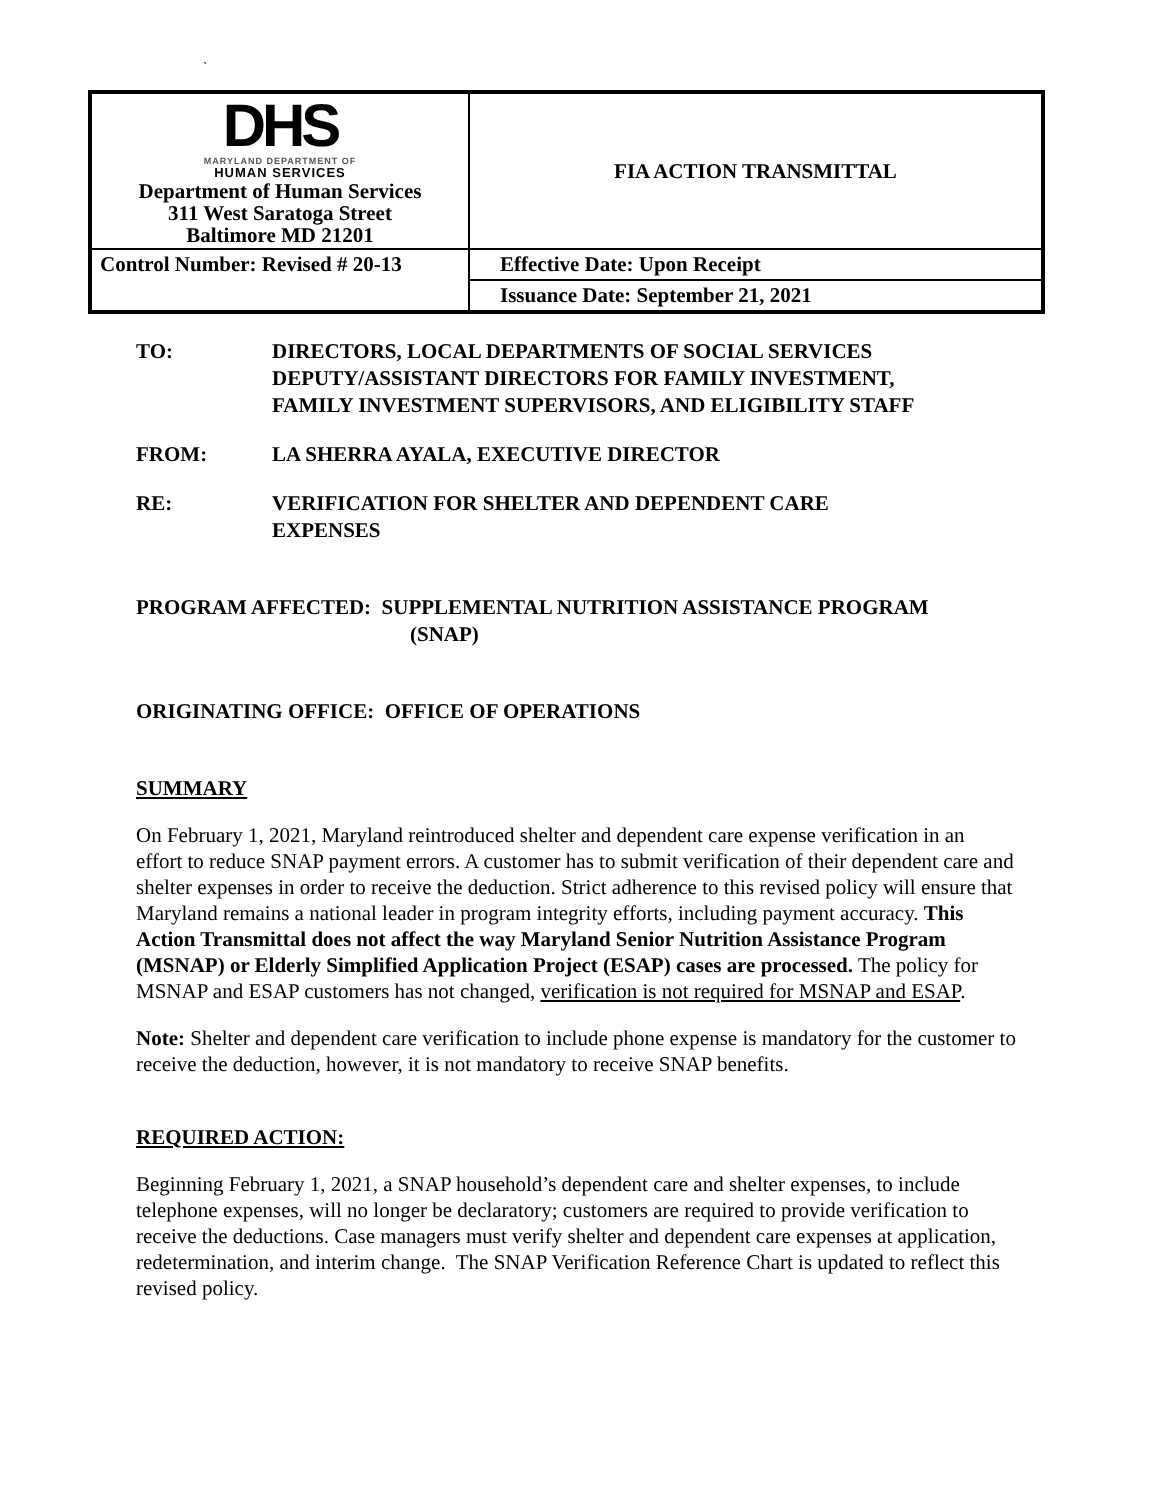`
| DHS MARYLAND DEPARTMENT OF HUMAN SERVICES Department of Human Services 311 West Saratoga Street Baltimore MD 21201 | FIA ACTION TRANSMITTAL |
| Control Number: Revised # 20-13 | Effective Date: Upon Receipt |
| | Issuance Date: September 21, 2021 |
TO: DIRECTORS, LOCAL DEPARTMENTS OF SOCIAL SERVICES
DEPUTY/ASSISTANT DIRECTORS FOR FAMILY INVESTMENT,
FAMILY INVESTMENT SUPERVISORS, AND ELIGIBILITY STAFF
FROM: LA SHERRA AYALA, EXECUTIVE DIRECTOR
RE: VERIFICATION FOR SHELTER AND DEPENDENT CARE
EXPENSES
PROGRAM AFFECTED: SUPPLEMENTAL NUTRITION ASSISTANCE PROGRAM
(SNAP)
ORIGINATING OFFICE: OFFICE OF OPERATIONS
SUMMARY
On February 1, 2021, Maryland reintroduced shelter and dependent care expense verification in an effort to reduce SNAP payment errors. A customer has to submit verification of their dependent care and shelter expenses in order to receive the deduction. Strict adherence to this revised policy will ensure that Maryland remains a national leader in program integrity efforts, including payment accuracy. This Action Transmittal does not affect the way Maryland Senior Nutrition Assistance Program (MSNAP) or Elderly Simplified Application Project (ESAP) cases are processed. The policy for MSNAP and ESAP customers has not changed, verification is not required for MSNAP and ESAP.
Note: Shelter and dependent care verification to include phone expense is mandatory for the customer to receive the deduction, however, it is not mandatory to receive SNAP benefits.
REQUIRED ACTION:
Beginning February 1, 2021, a SNAP household’s dependent care and shelter expenses, to include telephone expenses, will no longer be declaratory; customers are required to provide verification to receive the deductions. Case managers must verify shelter and dependent care expenses at application, redetermination, and interim change. The SNAP Verification Reference Chart is updated to reflect this revised policy.